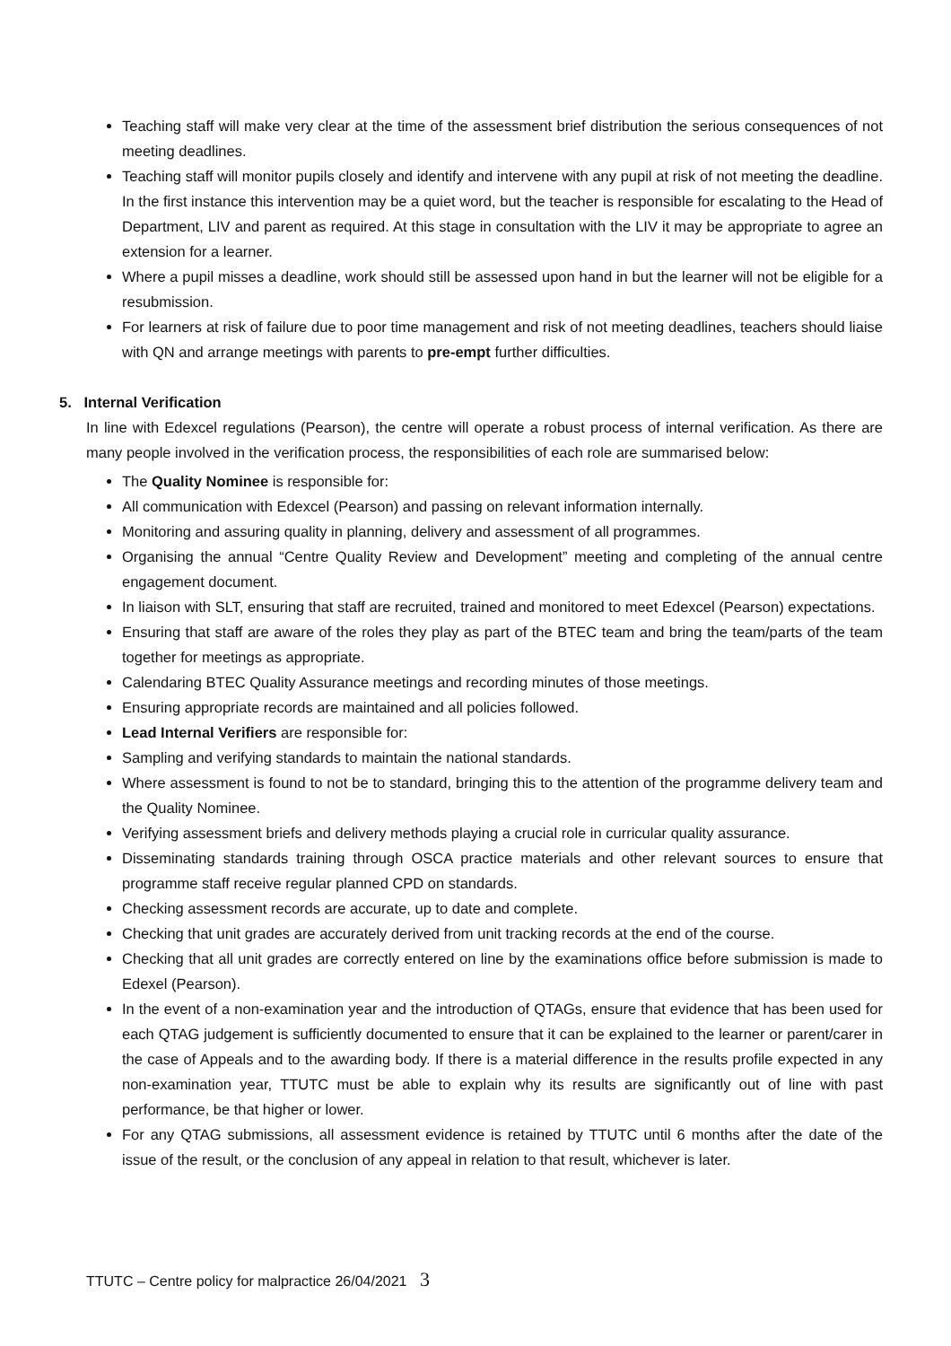Teaching staff will make very clear at the time of the assessment brief distribution the serious consequences of not meeting deadlines.
Teaching staff will monitor pupils closely and identify and intervene with any pupil at risk of not meeting the deadline. In the first instance this intervention may be a quiet word, but the teacher is responsible for escalating to the Head of Department, LIV and parent as required. At this stage in consultation with the LIV it may be appropriate to agree an extension for a learner.
Where a pupil misses a deadline, work should still be assessed upon hand in but the learner will not be eligible for a resubmission.
For learners at risk of failure due to poor time management and risk of not meeting deadlines, teachers should liaise with QN and arrange meetings with parents to pre-empt further difficulties.
5. Internal Verification
In line with Edexcel regulations (Pearson), the centre will operate a robust process of internal verification. As there are many people involved in the verification process, the responsibilities of each role are summarised below:
The Quality Nominee is responsible for:
All communication with Edexcel (Pearson) and passing on relevant information internally.
Monitoring and assuring quality in planning, delivery and assessment of all programmes.
Organising the annual “Centre Quality Review and Development” meeting and completing of the annual centre engagement document.
In liaison with SLT, ensuring that staff are recruited, trained and monitored to meet Edexcel (Pearson) expectations.
Ensuring that staff are aware of the roles they play as part of the BTEC team and bring the team/parts of the team together for meetings as appropriate.
Calendaring BTEC Quality Assurance meetings and recording minutes of those meetings.
Ensuring appropriate records are maintained and all policies followed.
Lead Internal Verifiers are responsible for:
Sampling and verifying standards to maintain the national standards.
Where assessment is found to not be to standard, bringing this to the attention of the programme delivery team and the Quality Nominee.
Verifying assessment briefs and delivery methods playing a crucial role in curricular quality assurance.
Disseminating standards training through OSCA practice materials and other relevant sources to ensure that programme staff receive regular planned CPD on standards.
Checking assessment records are accurate, up to date and complete.
Checking that unit grades are accurately derived from unit tracking records at the end of the course.
Checking that all unit grades are correctly entered on line by the examinations office before submission is made to Edexel (Pearson).
In the event of a non-examination year and the introduction of QTAGs, ensure that evidence that has been used for each QTAG judgement is sufficiently documented to ensure that it can be explained to the learner or parent/carer in the case of Appeals and to the awarding body. If there is a material difference in the results profile expected in any non-examination year, TTUTC must be able to explain why its results are significantly out of line with past performance, be that higher or lower.
For any QTAG submissions, all assessment evidence is retained by TTUTC until 6 months after the date of the issue of the result, or the conclusion of any appeal in relation to that result, whichever is later.
TTUTC – Centre policy for malpractice 26/04/2021 3